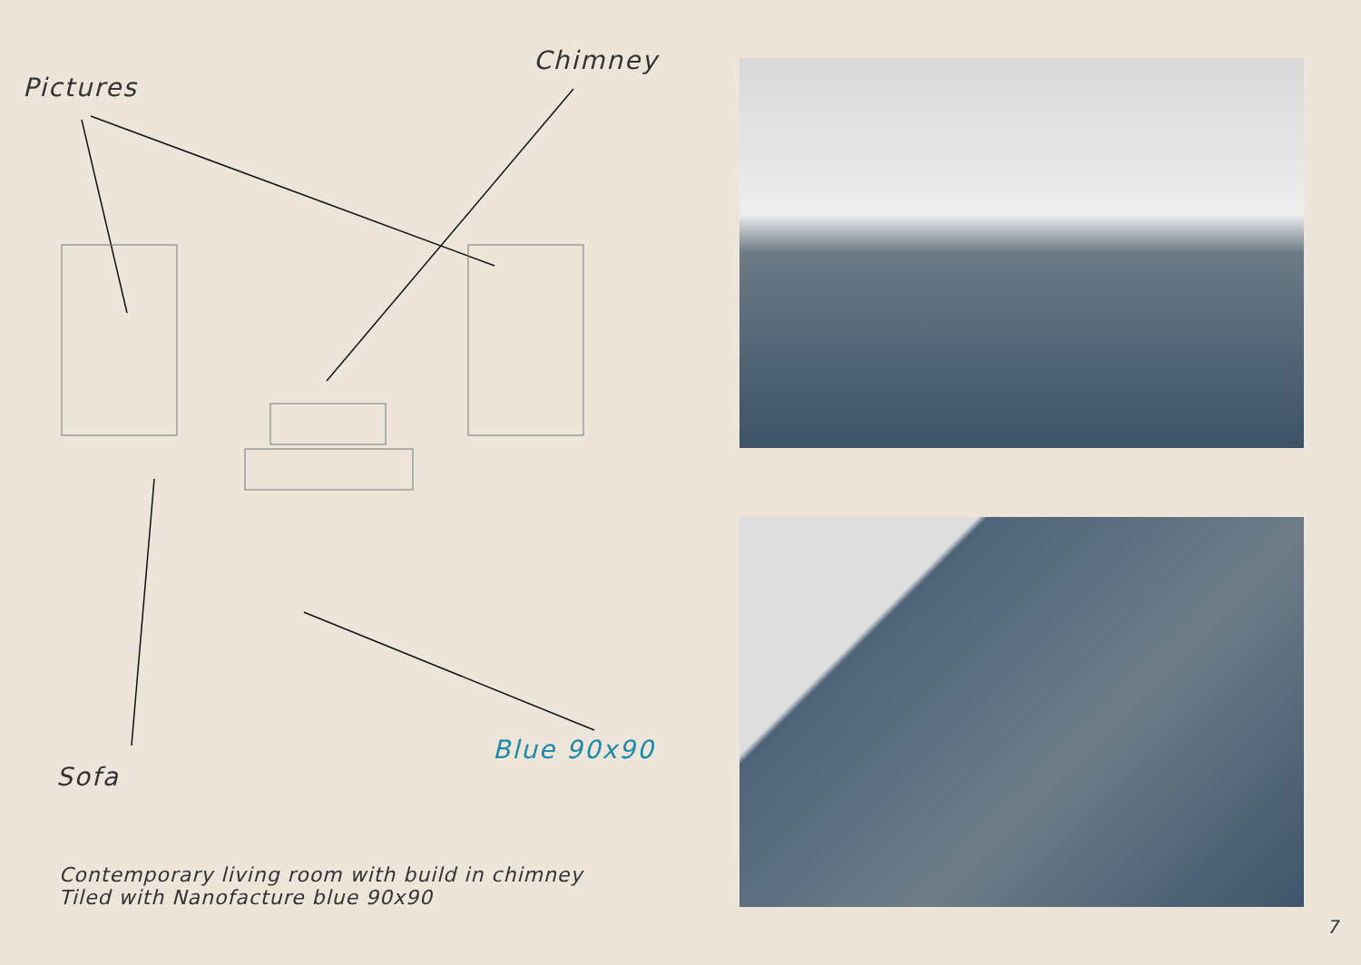Pictures
Chimney
Blue 90x90
Sofa
Contemporary living room with build in chimney
Tiled with Nanofacture blue 90x90
7